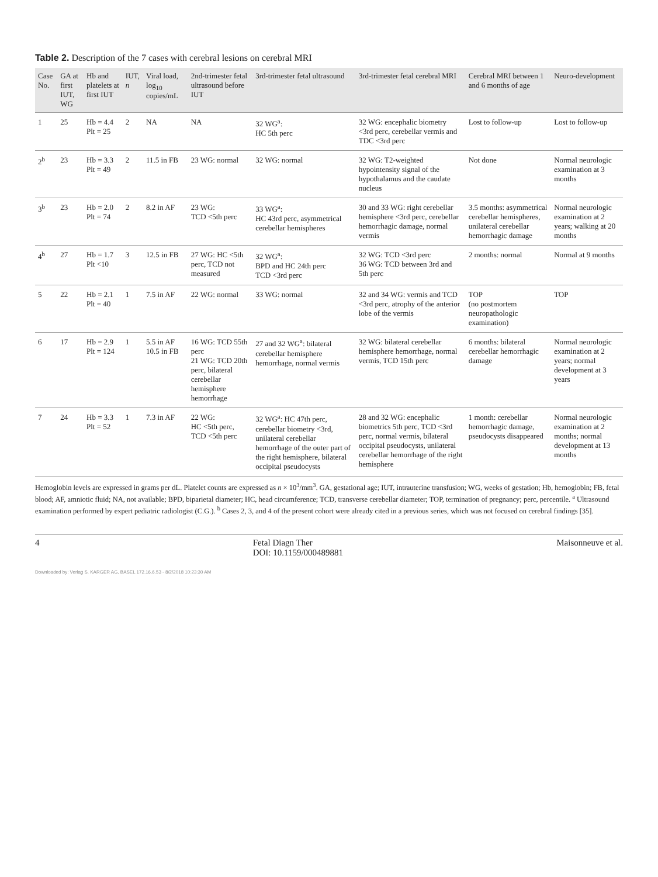Table 2. Description of the 7 cases with cerebral lesions on cerebral MRI
| Case No. | GA at first IUT, WG | Hb and platelets at first IUT | IUT, n | Viral load, log<sub>10</sub> copies/mL | 2nd-trimester fetal ultrasound before IUT | 3rd-trimester fetal ultrasound | 3rd-trimester fetal cerebral MRI | Cerebral MRI between 1 and 6 months of age | Neuro-development |
| --- | --- | --- | --- | --- | --- | --- | --- | --- | --- |
| 1 | 25 | Hb = 4.4 Plt = 25 | 2 | NA | NA | 32 WG<sup>a</sup>: HC 5th perc | 32 WG: encephalic biometry <3rd perc, cerebellar vermis and TDC <3rd perc | Lost to follow-up | Lost to follow-up |
| 2<sup>b</sup> | 23 | Hb = 3.3 Plt = 49 | 2 | 11.5 in FB | 23 WG: normal | 32 WG: normal | 32 WG: T2-weighted hypointensity signal of the hypothalamus and the caudate nucleus | Not done | Normal neurologic examination at 3 months |
| 3<sup>b</sup> | 23 | Hb = 2.0 Plt = 74 | 2 | 8.2 in AF | 23 WG: TCD <5th perc | 33 WG<sup>a</sup>: HC 43rd perc, asymmetrical cerebellar hemispheres | 30 and 33 WG: right cerebellar hemisphere <3rd perc, cerebellar hemorrhagic damage, normal vermis | 3.5 months: asymmetrical cerebellar hemispheres, unilateral cerebellar hemorrhagic damage | Normal neurologic examination at 2 years; walking at 20 months |
| 4<sup>b</sup> | 27 | Hb = 1.7 Plt <10 | 3 | 12.5 in FB | 27 WG: HC <5th perc, TCD not measured | 32 WG<sup>a</sup>: BPD and HC 24th perc TCD <3rd perc | 32 WG: TCD <3rd perc 36 WG: TCD between 3rd and 5th perc | 2 months: normal | Normal at 9 months |
| 5 | 22 | Hb = 2.1 Plt = 40 | 1 | 7.5 in AF | 22 WG: normal | 33 WG: normal | 32 and 34 WG: vermis and TCD <3rd perc, atrophy of the anterior lobe of the vermis | TOP (no postmortem neuropathologic examination) | TOP |
| 6 | 17 | Hb = 2.9 Plt = 124 | 1 | 5.5 in AF 10.5 in FB | 16 WG: TCD 55th perc 21 WG: TCD 20th perc, bilateral cerebellar hemisphere hemorrhage | 27 and 32 WG<sup>a</sup>: bilateral cerebellar hemisphere hemorrhage, normal vermis | 32 WG: bilateral cerebellar hemisphere hemorrhage, normal vermis, TCD 15th perc | 6 months: bilateral cerebellar hemorrhagic damage | Normal neurologic examination at 2 years; normal development at 3 years |
| 7 | 24 | Hb = 3.3 Plt = 52 | 1 | 7.3 in AF | 22 WG: HC <5th perc, TCD <5th perc | 32 WG<sup>a</sup>: HC 47th perc, cerebellar biometry <3rd, unilateral cerebellar hemorrhage of the outer part of the right hemisphere, bilateral occipital pseudocysts | 28 and 32 WG: encephalic biometrics 5th perc, TCD <3rd perc, normal vermis, bilateral occipital pseudocysts, unilateral cerebellar hemorrhage of the right hemisphere | 1 month: cerebellar hemorrhagic damage, pseudocysts disappeared | Normal neurologic examination at 2 months; normal development at 13 months |
Hemoglobin levels are expressed in grams per dL. Platelet counts are expressed as n × 10<sup>3</sup>/mm<sup>3</sup>. GA, gestational age; IUT, intrauterine transfusion; WG, weeks of gestation; Hb, hemoglobin; FB, fetal blood; AF, amniotic fluid; NA, not available; BPD, biparietal diameter; HC, head circumference; TCD, transverse cerebellar diameter; TOP, termination of pregnancy; perc, percentile. <sup>a</sup> Ultrasound examination performed by expert pediatric radiologist (C.G.). <sup>b</sup> Cases 2, 3, and 4 of the present cohort were already cited in a previous series, which was not focused on cerebral findings [35].
4 Fetal Diagn Ther
DOI: 10.1159/000489881 Maisonneuve et al.
Downloaded by: Verlag S. KARGER AG, BASEL 172.16.6.53 - 8/2/2018 10:23:30 AM